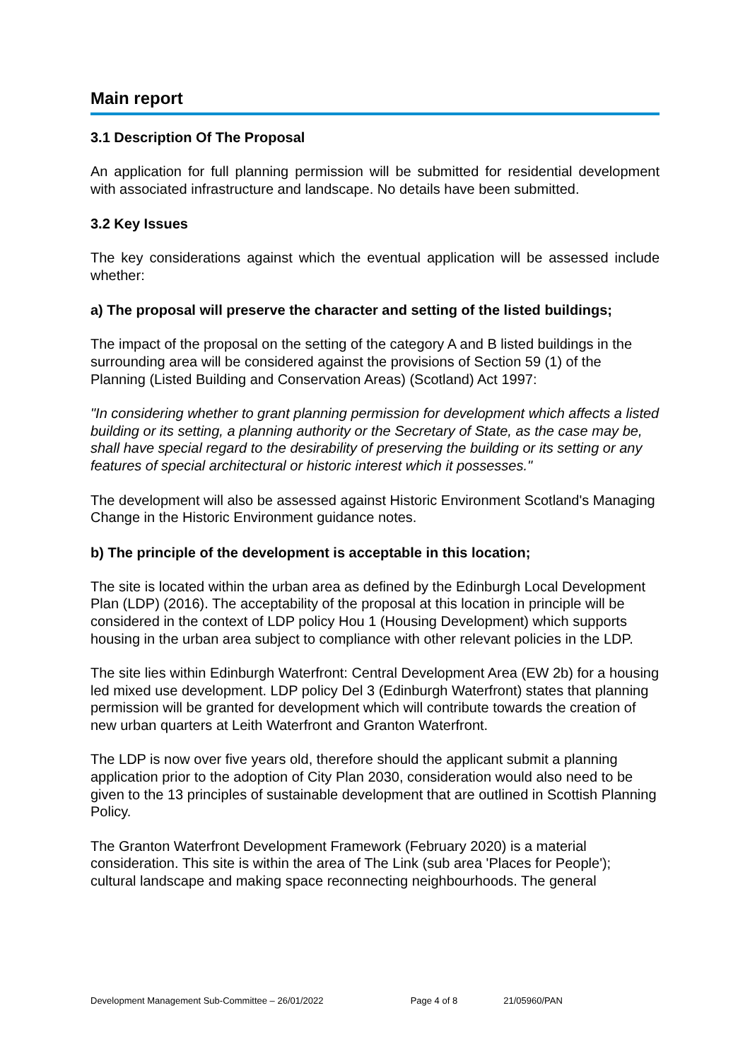Main report
3.1 Description Of The Proposal
An application for full planning permission will be submitted for residential development with associated infrastructure and landscape. No details have been submitted.
3.2 Key Issues
The key considerations against which the eventual application will be assessed include whether:
a) The proposal will preserve the character and setting of the listed buildings;
The impact of the proposal on the setting of the category A and B listed buildings in the surrounding area will be considered against the provisions of Section 59 (1) of the Planning (Listed Building and Conservation Areas) (Scotland) Act 1997:
"In considering whether to grant planning permission for development which affects a listed building or its setting, a planning authority or the Secretary of State, as the case may be, shall have special regard to the desirability of preserving the building or its setting or any features of special architectural or historic interest which it possesses."
The development will also be assessed against Historic Environment Scotland's Managing Change in the Historic Environment guidance notes.
b) The principle of the development is acceptable in this location;
The site is located within the urban area as defined by the Edinburgh Local Development Plan (LDP) (2016). The acceptability of the proposal at this location in principle will be considered in the context of LDP policy Hou 1 (Housing Development) which supports housing in the urban area subject to compliance with other relevant policies in the LDP.
The site lies within Edinburgh Waterfront: Central Development Area (EW 2b) for a housing led mixed use development. LDP policy Del 3 (Edinburgh Waterfront) states that planning permission will be granted for development which will contribute towards the creation of new urban quarters at Leith Waterfront and Granton Waterfront.
The LDP is now over five years old, therefore should the applicant submit a planning application prior to the adoption of City Plan 2030, consideration would also need to be given to the 13 principles of sustainable development that are outlined in Scottish Planning Policy.
The Granton Waterfront Development Framework (February 2020) is a material consideration. This site is within the area of The Link (sub area 'Places for People'); cultural landscape and making space reconnecting neighbourhoods. The general
Development Management Sub-Committee – 26/01/2022 Page 4 of 8 21/05960/PAN